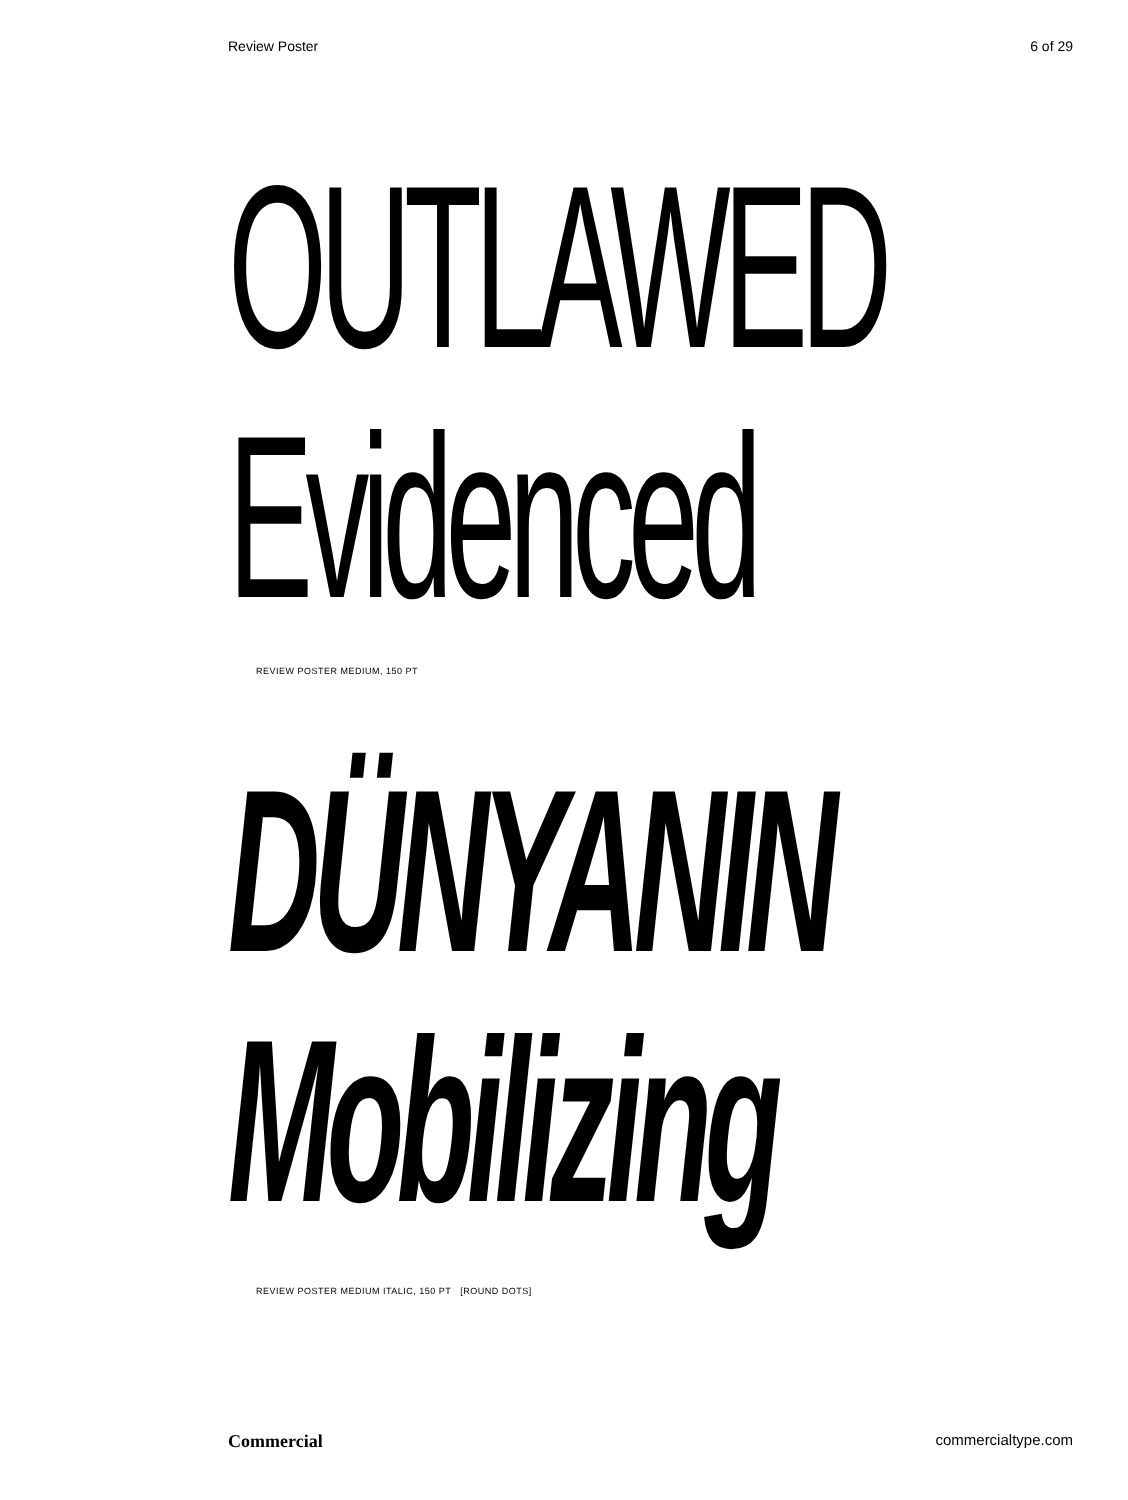Review Poster 6 of 29
OUTLAWED
Evidenced
REVIEW POSTER MEDIUM, 150 PT
DÜNYANIN
Mobilizing
REVIEW POSTER MEDIUM ITALIC, 150 PT [ROUND DOTS]
Commercial commercialtype.com